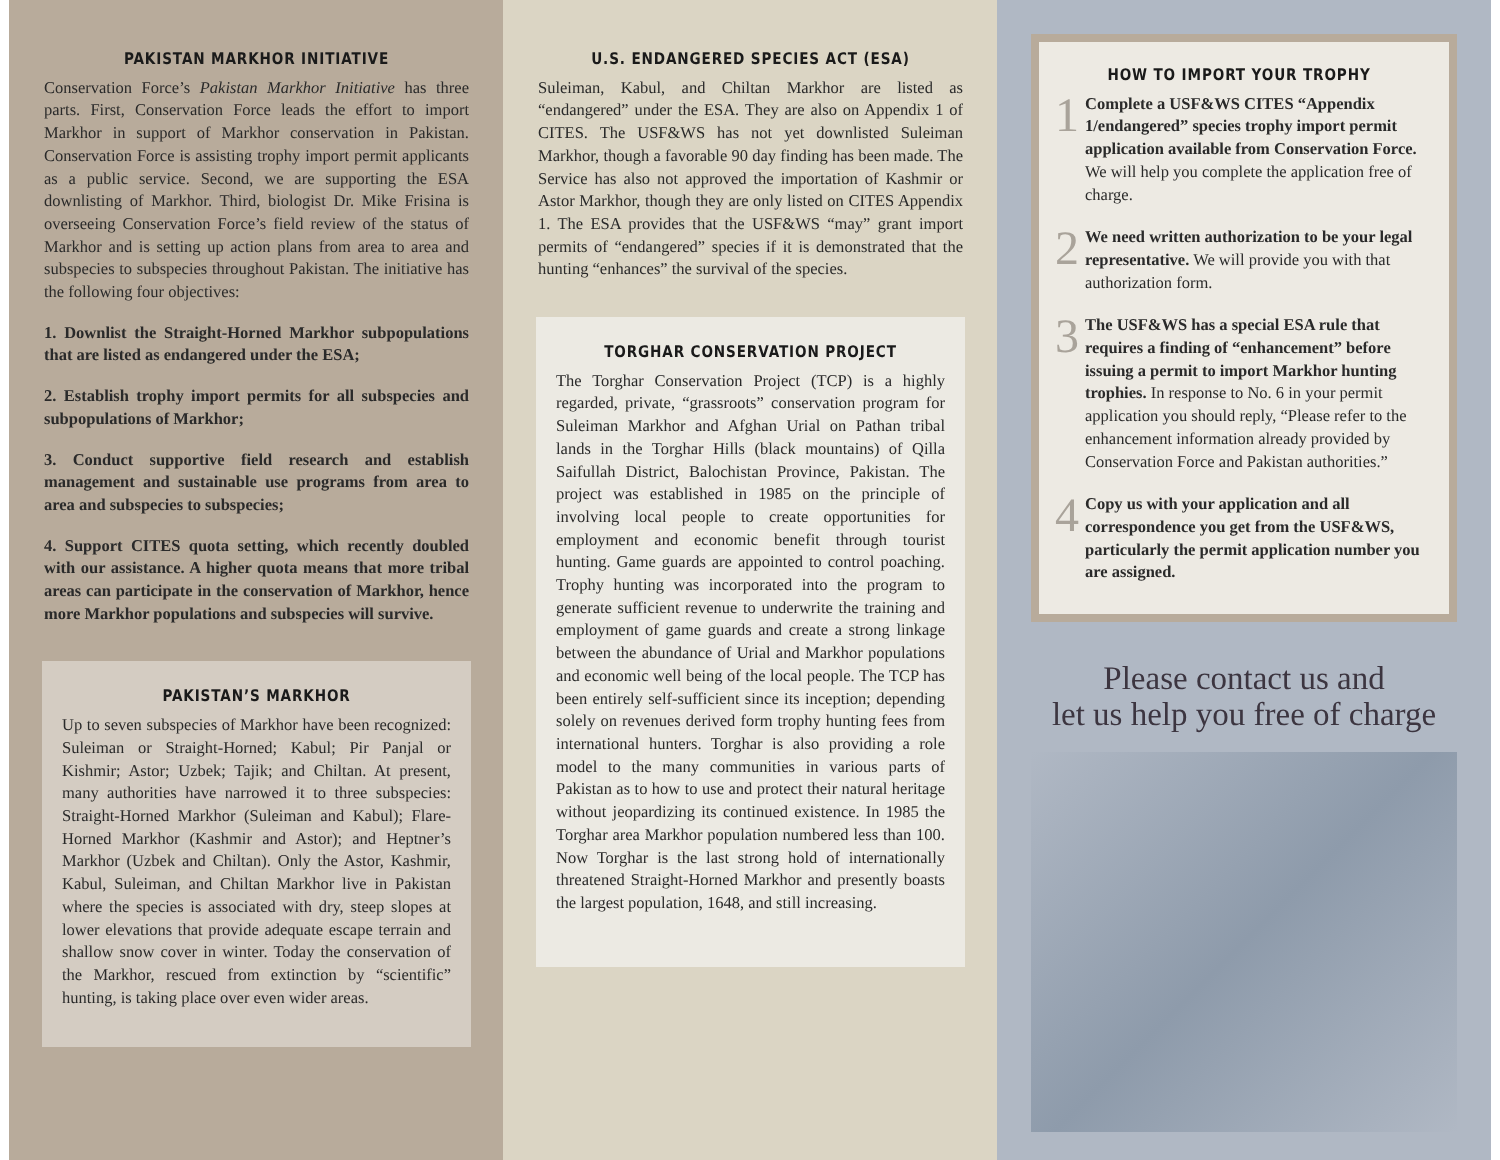PAKISTAN MARKHOR INITIATIVE
Conservation Force’s Pakistan Markhor Initiative has three parts. First, Conservation Force leads the effort to import Markhor in support of Markhor conservation in Pakistan. Conservation Force is assisting trophy import permit applicants as a public service. Second, we are supporting the ESA downlisting of Markhor. Third, biologist Dr. Mike Frisina is overseeing Conservation Force’s field review of the status of Markhor and is setting up action plans from area to area and subspecies to subspecies throughout Pakistan. The initiative has the following four objectives:
1. Downlist the Straight-Horned Markhor subpopulations that are listed as endangered under the ESA;
2. Establish trophy import permits for all subspecies and subpopulations of Markhor;
3. Conduct supportive field research and establish management and sustainable use programs from area to area and subspecies to subspecies;
4. Support CITES quota setting, which recently doubled with our assistance. A higher quota means that more tribal areas can participate in the conservation of Markhor, hence more Markhor populations and subspecies will survive.
PAKISTAN’S MARKHOR
Up to seven subspecies of Markhor have been recognized: Suleiman or Straight-Horned; Kabul; Pir Panjal or Kishmir; Astor; Uzbek; Tajik; and Chiltan. At present, many authorities have narrowed it to three subspecies: Straight-Horned Markhor (Suleiman and Kabul); Flare-Horned Markhor (Kashmir and Astor); and Heptner’s Markhor (Uzbek and Chiltan). Only the Astor, Kashmir, Kabul, Suleiman, and Chiltan Markhor live in Pakistan where the species is associated with dry, steep slopes at lower elevations that provide adequate escape terrain and shallow snow cover in winter. Today the conservation of the Markhor, rescued from extinction by “scientific” hunting, is taking place over even wider areas.
U.S. ENDANGERED SPECIES ACT (ESA)
Suleiman, Kabul, and Chiltan Markhor are listed as “endangered” under the ESA. They are also on Appendix 1 of CITES. The USF&WS has not yet downlisted Suleiman Markhor, though a favorable 90 day finding has been made. The Service has also not approved the importation of Kashmir or Astor Markhor, though they are only listed on CITES Appendix 1. The ESA provides that the USF&WS “may” grant import permits of “endangered” species if it is demonstrated that the hunting “enhances” the survival of the species.
TORGHAR CONSERVATION PROJECT
The Torghar Conservation Project (TCP) is a highly regarded, private, “grassroots” conservation program for Suleiman Markhor and Afghan Urial on Pathan tribal lands in the Torghar Hills (black mountains) of Qilla Saifullah District, Balochistan Province, Pakistan. The project was established in 1985 on the principle of involving local people to create opportunities for employment and economic benefit through tourist hunting. Game guards are appointed to control poaching. Trophy hunting was incorporated into the program to generate sufficient revenue to underwrite the training and employment of game guards and create a strong linkage between the abundance of Urial and Markhor populations and economic well being of the local people. The TCP has been entirely self-sufficient since its inception; depending solely on revenues derived form trophy hunting fees from international hunters. Torghar is also providing a role model to the many communities in various parts of Pakistan as to how to use and protect their natural heritage without jeopardizing its continued existence. In 1985 the Torghar area Markhor population numbered less than 100. Now Torghar is the last strong hold of internationally threatened Straight-Horned Markhor and presently boasts the largest population, 1648, and still increasing.
HOW TO IMPORT YOUR TROPHY
1
Complete a USF&WS CITES “Appendix 1/endangered” species trophy import permit application available from Conservation Force. We will help you complete the application free of charge.
2
We need written authorization to be your legal representative. We will provide you with that authorization form.
3
The USF&WS has a special ESA rule that requires a finding of “enhancement” before issuing a permit to import Markhor hunting trophies. In response to No. 6 in your permit application you should reply, “Please refer to the enhancement information already provided by Conservation Force and Pakistan authorities.”
4
Copy us with your application and all correspondence you get from the USF&WS, particularly the permit application number you are assigned.
Please contact us and
let us help you free of charge